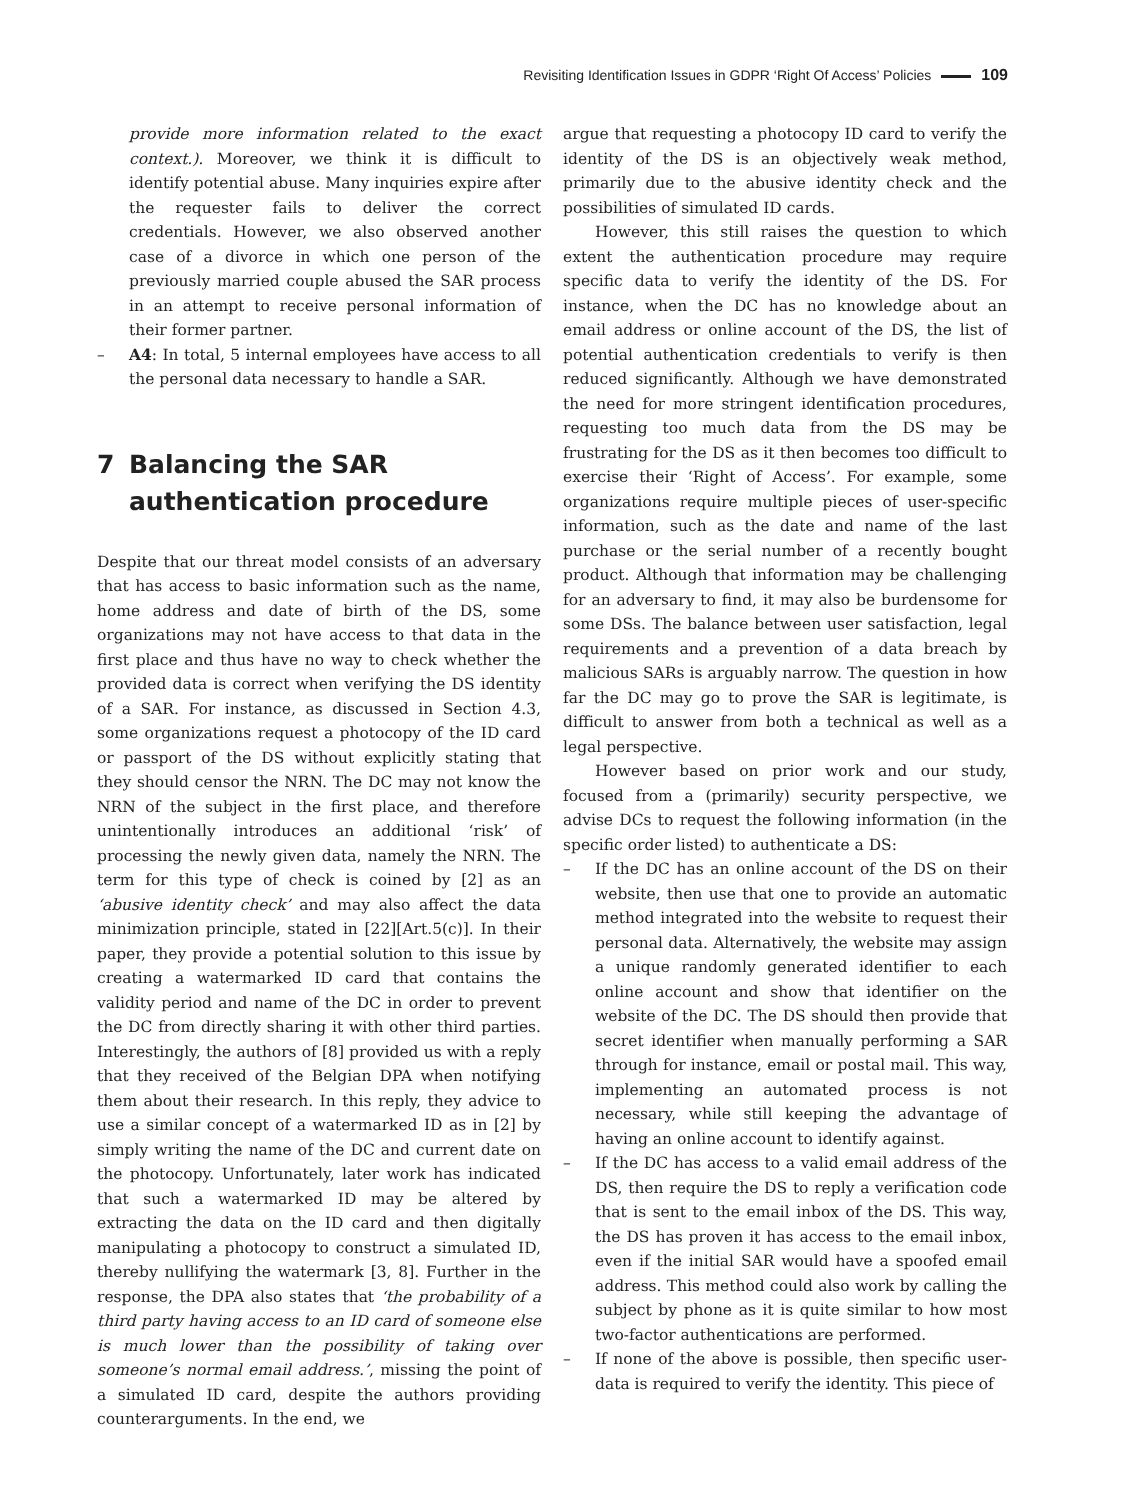Revisiting Identification Issues in GDPR ‘Right Of Access’ Policies 109
provide more information related to the exact context.). Moreover, we think it is difficult to identify potential abuse. Many inquiries expire after the requester fails to deliver the correct credentials. However, we also observed another case of a divorce in which one person of the previously married couple abused the SAR process in an attempt to receive personal information of their former partner.
– A4: In total, 5 internal employees have access to all the personal data necessary to handle a SAR.
7 Balancing the SAR
authentication procedure
Despite that our threat model consists of an adversary that has access to basic information such as the name, home address and date of birth of the DS, some organizations may not have access to that data in the first place and thus have no way to check whether the provided data is correct when verifying the DS identity of a SAR. For instance, as discussed in Section 4.3, some organizations request a photocopy of the ID card or passport of the DS without explicitly stating that they should censor the NRN. The DC may not know the NRN of the subject in the first place, and therefore unintentionally introduces an additional ‘risk’ of processing the newly given data, namely the NRN. The term for this type of check is coined by [2] as an ‘abusive identity check’ and may also affect the data minimization principle, stated in [22][Art.5(c)]. In their paper, they provide a potential solution to this issue by creating a watermarked ID card that contains the validity period and name of the DC in order to prevent the DC from directly sharing it with other third parties. Interestingly, the authors of [8] provided us with a reply that they received of the Belgian DPA when notifying them about their research. In this reply, they advice to use a similar concept of a watermarked ID as in [2] by simply writing the name of the DC and current date on the photocopy. Unfortunately, later work has indicated that such a watermarked ID may be altered by extracting the data on the ID card and then digitally manipulating a photocopy to construct a simulated ID, thereby nullifying the watermark [3, 8]. Further in the response, the DPA also states that ‘the probability of a third party having access to an ID card of someone else is much lower than the possibility of taking over someone’s normal email address.’, missing the point of a simulated ID card, despite the authors providing counterarguments. In the end, we
argue that requesting a photocopy ID card to verify the identity of the DS is an objectively weak method, primarily due to the abusive identity check and the possibilities of simulated ID cards.
However, this still raises the question to which extent the authentication procedure may require specific data to verify the identity of the DS. For instance, when the DC has no knowledge about an email address or online account of the DS, the list of potential authentication credentials to verify is then reduced significantly. Although we have demonstrated the need for more stringent identification procedures, requesting too much data from the DS may be frustrating for the DS as it then becomes too difficult to exercise their ‘Right of Access’. For example, some organizations require multiple pieces of user-specific information, such as the date and name of the last purchase or the serial number of a recently bought product. Although that information may be challenging for an adversary to find, it may also be burdensome for some DSs. The balance between user satisfaction, legal requirements and a prevention of a data breach by malicious SARs is arguably narrow. The question in how far the DC may go to prove the SAR is legitimate, is difficult to answer from both a technical as well as a legal perspective.
However based on prior work and our study, focused from a (primarily) security perspective, we advise DCs to request the following information (in the specific order listed) to authenticate a DS:
– If the DC has an online account of the DS on their website, then use that one to provide an automatic method integrated into the website to request their personal data. Alternatively, the website may assign a unique randomly generated identifier to each online account and show that identifier on the website of the DC. The DS should then provide that secret identifier when manually performing a SAR through for instance, email or postal mail. This way, implementing an automated process is not necessary, while still keeping the advantage of having an online account to identify against.
– If the DC has access to a valid email address of the DS, then require the DS to reply a verification code that is sent to the email inbox of the DS. This way, the DS has proven it has access to the email inbox, even if the initial SAR would have a spoofed email address. This method could also work by calling the subject by phone as it is quite similar to how most two-factor authentications are performed.
– If none of the above is possible, then specific user-data is required to verify the identity. This piece of